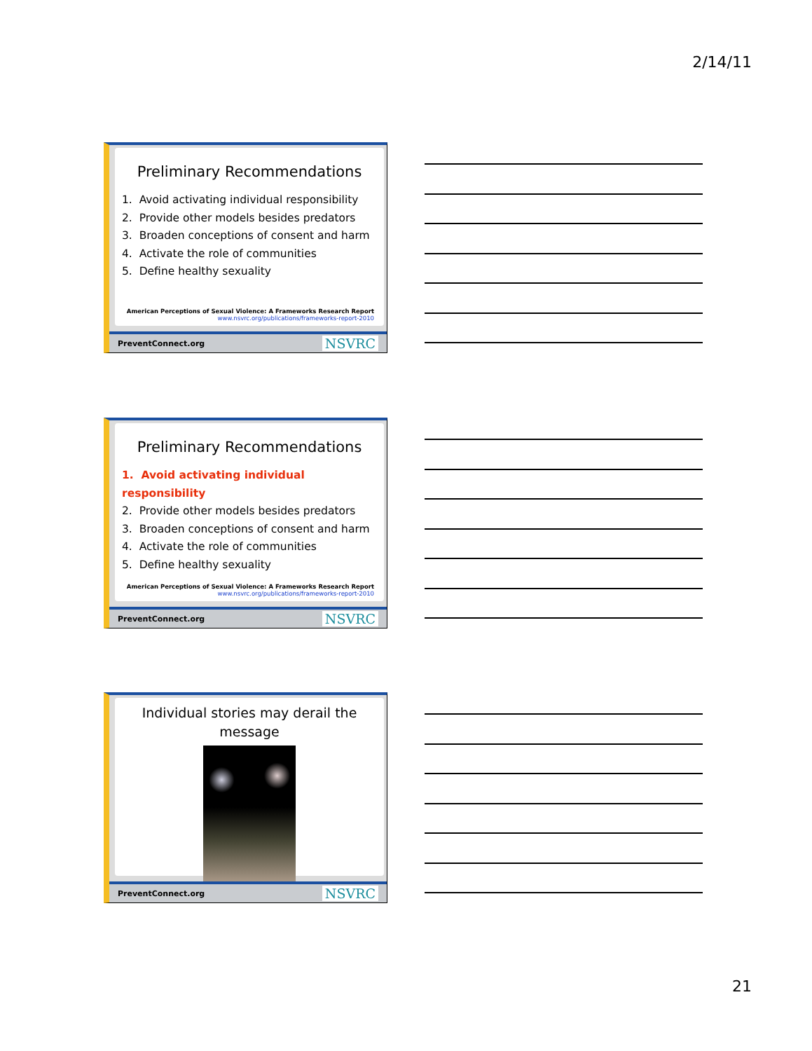2/14/11
Preliminary Recommendations
1. Avoid activating individual responsibility
2. Provide other models besides predators
3. Broaden conceptions of consent and harm
4. Activate the role of communities
5. Define healthy sexuality
American Perceptions of Sexual Violence: A Frameworks Research Report
www.nsvrc.org/publications/frameworks-report-2010
PreventConnect.org NSVRC
Preliminary Recommendations
1. Avoid activating individual responsibility
2. Provide other models besides predators
3. Broaden conceptions of consent and harm
4. Activate the role of communities
5. Define healthy sexuality
American Perceptions of Sexual Violence: A Frameworks Research Report
www.nsvrc.org/publications/frameworks-report-2010
PreventConnect.org NSVRC
Individual stories may derail the
message
PreventConnect.org NSVRC
21